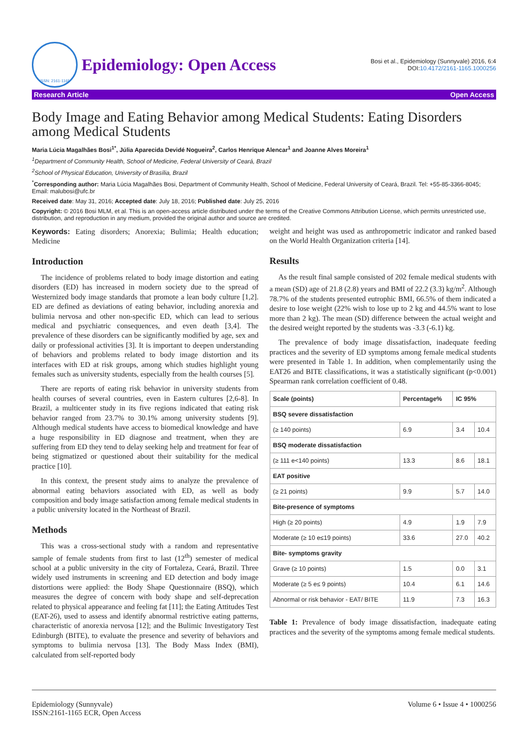ISSN: 2161-1165
Epidemiology: Open Access
Bosi et al., Epidemiology (Sunnyvale) 2016, 6:4
DOI:10.4172/2161-1165.1000256
Research Article Open Access
Body Image and Eating Behavior among Medical Students: Eating Disorders among Medical Students
Maria Lúcia Magalhães Bosi<sup>1*</sup>, Júlia Aparecida Devidé Nogueira<sup>2</sup>, Carlos Henrique Alencar<sup>1</sup> and Joanne Alves Moreira<sup>1</sup>
<sup>1</sup> Department of Community Health, School of Medicine, Federal University of Ceará, Brazil
<sup>2</sup> School of Physical Education, University of Brasília, Brazil
<sup>*</sup> Corresponding author: Maria Lúcia Magalhães Bosi, Department of Community Health, School of Medicine, Federal University of Ceará, Brazil. Tel: +55-85-3366-8045; Email: malubosi@ufc.br
Received date: May 31, 2016; Accepted date: July 18, 2016; Published date: July 25, 2016
Copyright: © 2016 Bosi MLM, et al. This is an open-access article distributed under the terms of the Creative Commons Attribution License, which permits unrestricted use, distribution, and reproduction in any medium, provided the original author and source are credited.
Keywords: Eating disorders; Anorexia; Bulimia; Health education; Medicine
Introduction
The incidence of problems related to body image distortion and eating disorders (ED) has increased in modern society due to the spread of Westernized body image standards that promote a lean body culture [1,2]. ED are defined as deviations of eating behavior, including anorexia and bulimia nervosa and other non-specific ED, which can lead to serious medical and psychiatric consequences, and even death [3,4]. The prevalence of these disorders can be significantly modified by age, sex and daily or professional activities [3]. It is important to deepen understanding of behaviors and problems related to body image distortion and its interfaces with ED at risk groups, among which studies highlight young females such as university students, especially from the health courses [5].
There are reports of eating risk behavior in university students from health courses of several countries, even in Eastern cultures [2,6-8]. In Brazil, a multicenter study in its five regions indicated that eating risk behavior ranged from 23.7% to 30.1% among university students [9]. Although medical students have access to biomedical knowledge and have a huge responsibility in ED diagnose and treatment, when they are suffering from ED they tend to delay seeking help and treatment for fear of being stigmatized or questioned about their suitability for the medical practice [10].
In this context, the present study aims to analyze the prevalence of abnormal eating behaviors associated with ED, as well as body composition and body image satisfaction among female medical students in a public university located in the Northeast of Brazil.
Methods
This was a cross-sectional study with a random and representative sample of female students from first to last (12<sup>th</sup>) semester of medical school at a public university in the city of Fortaleza, Ceará, Brazil. Three widely used instruments in screening and ED detection and body image distortions were applied: the Body Shape Questionnaire (BSQ), which measures the degree of concern with body shape and self-deprecation related to physical appearance and feeling fat [11]; the Eating Attitudes Test (EAT-26), used to assess and identify abnormal restrictive eating patterns, characteristic of anorexia nervosa [12]; and the Bulimic Investigatory Test Edinburgh (BITE), to evaluate the presence and severity of behaviors and symptoms to bulimia nervosa [13]. The Body Mass Index (BMI), calculated from self-reported body
weight and height was used as anthropometric indicator and ranked based on the World Health Organization criteria [14].
Results
As the result final sample consisted of 202 female medical students with a mean (SD) age of 21.8 (2.8) years and BMI of 22.2 (3.3) kg/m<sup>2</sup>. Although 78.7% of the students presented eutrophic BMI, 66.5% of them indicated a desire to lose weight (22% wish to lose up to 2 kg and 44.5% want to lose more than 2 kg). The mean (SD) difference between the actual weight and the desired weight reported by the students was -3.3 (-6.1) kg.
The prevalence of body image dissatisfaction, inadequate feeding practices and the severity of ED symptoms among female medical students were presented in Table 1. In addition, when complementarily using the EAT26 and BITE classifications, it was a statistically significant (p<0.001) Spearman rank correlation coefficient of 0.48.
| Scale (points) | Percentage% | IC 95% | |
| --- | --- | --- | --- |
| BSQ severe dissatisfaction | | | |
| (≥ 140 points) | 6.9 | 3.4 | 10.4 |
| BSQ moderate dissatisfaction | | | |
| (≥ 111 e<140 points) | 13.3 | 8.6 | 18.1 |
| EAT positive | | | |
| (≥ 21 points) | 9.9 | 5.7 | 14.0 |
| Bite-presence of symptoms | | | |
| High (≥ 20 points) | 4.9 | 1.9 | 7.9 |
| Moderate (≥ 10 e≤19 points) | 33.6 | 27.0 | 40.2 |
| Bite- symptoms gravity | | | |
| Grave (≥ 10 points) | 1.5 | 0.0 | 3.1 |
| Moderate (≥ 5 e≤ 9 points) | 10.4 | 6.1 | 14.6 |
| Abnormal or risk behavior - EAT/ BITE | 11.9 | 7.3 | 16.3 |
Table 1: Prevalence of body image dissatisfaction, inadequate eating practices and the severity of the symptoms among female medical students.
Epidemiology (Sunnyvale)
ISSN:2161-1165 ECR, Open Access
Volume 6 • Issue 4 • 1000256